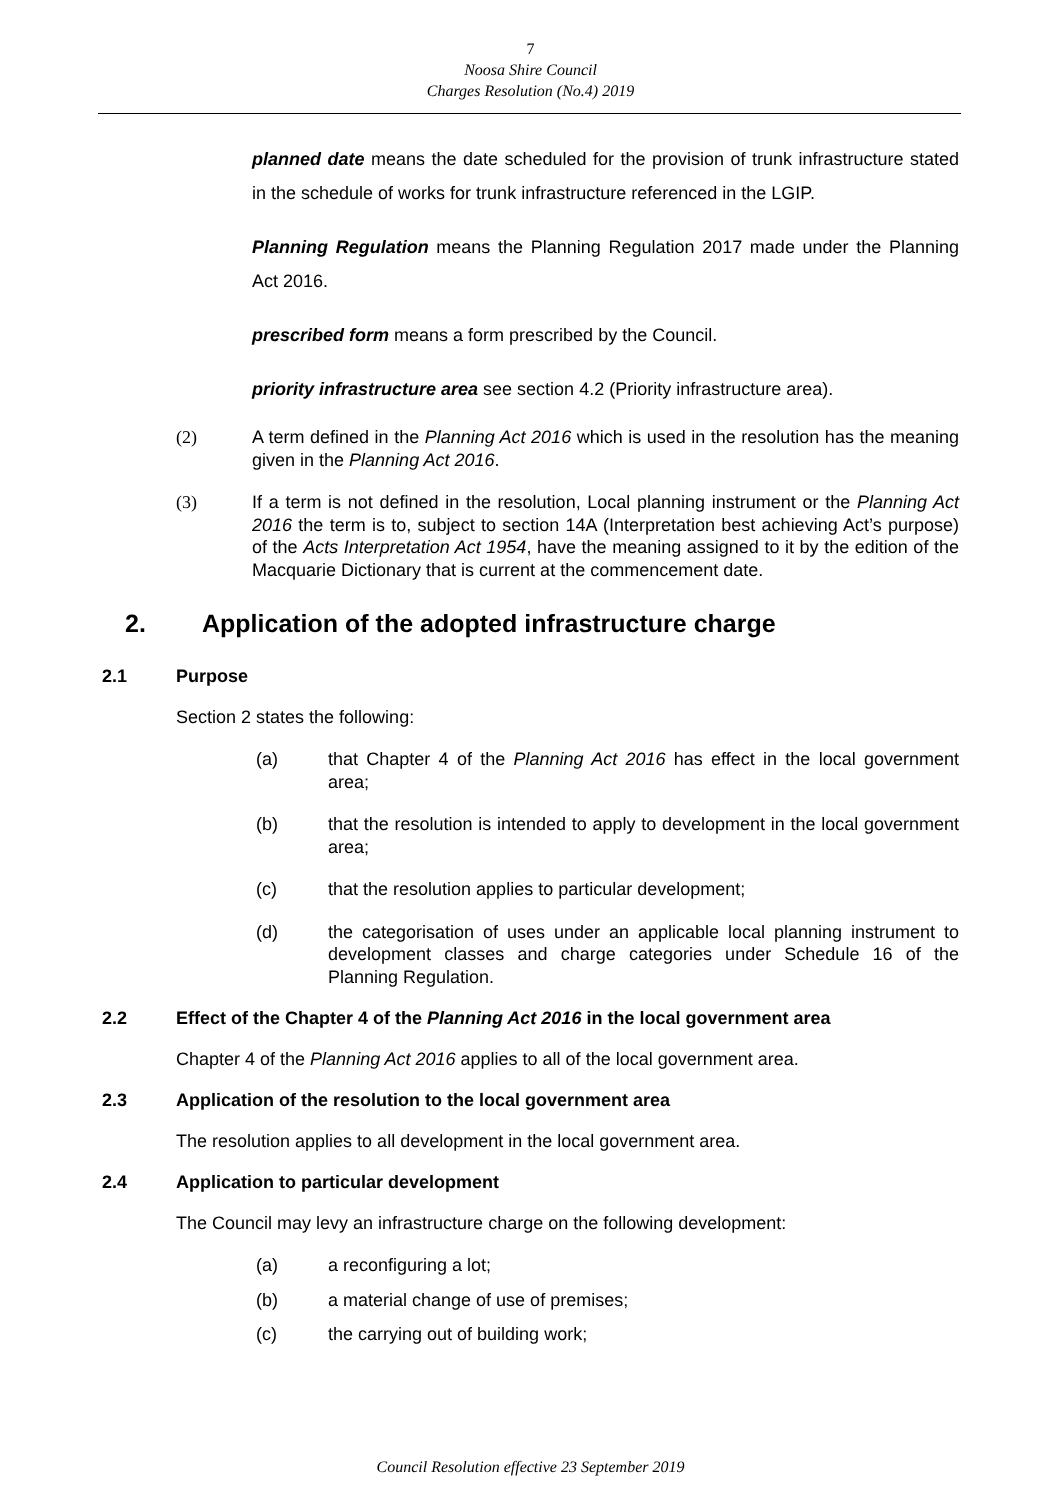7
Noosa Shire Council
Charges Resolution (No.4) 2019
planned date means the date scheduled for the provision of trunk infrastructure stated in the schedule of works for trunk infrastructure referenced in the LGIP.
Planning Regulation means the Planning Regulation 2017 made under the Planning Act 2016.
prescribed form means a form prescribed by the Council.
priority infrastructure area see section 4.2 (Priority infrastructure area).
(2) A term defined in the Planning Act 2016 which is used in the resolution has the meaning given in the Planning Act 2016.
(3) If a term is not defined in the resolution, Local planning instrument or the Planning Act 2016 the term is to, subject to section 14A (Interpretation best achieving Act’s purpose) of the Acts Interpretation Act 1954, have the meaning assigned to it by the edition of the Macquarie Dictionary that is current at the commencement date.
2. Application of the adopted infrastructure charge
2.1 Purpose
Section 2 states the following:
(a) that Chapter 4 of the Planning Act 2016 has effect in the local government area;
(b) that the resolution is intended to apply to development in the local government area;
(c) that the resolution applies to particular development;
(d) the categorisation of uses under an applicable local planning instrument to development classes and charge categories under Schedule 16 of the Planning Regulation.
2.2 Effect of the Chapter 4 of the Planning Act 2016 in the local government area
Chapter 4 of the Planning Act 2016 applies to all of the local government area.
2.3 Application of the resolution to the local government area
The resolution applies to all development in the local government area.
2.4 Application to particular development
The Council may levy an infrastructure charge on the following development:
(a) a reconfiguring a lot;
(b) a material change of use of premises;
(c) the carrying out of building work;
Council Resolution effective 23 September 2019